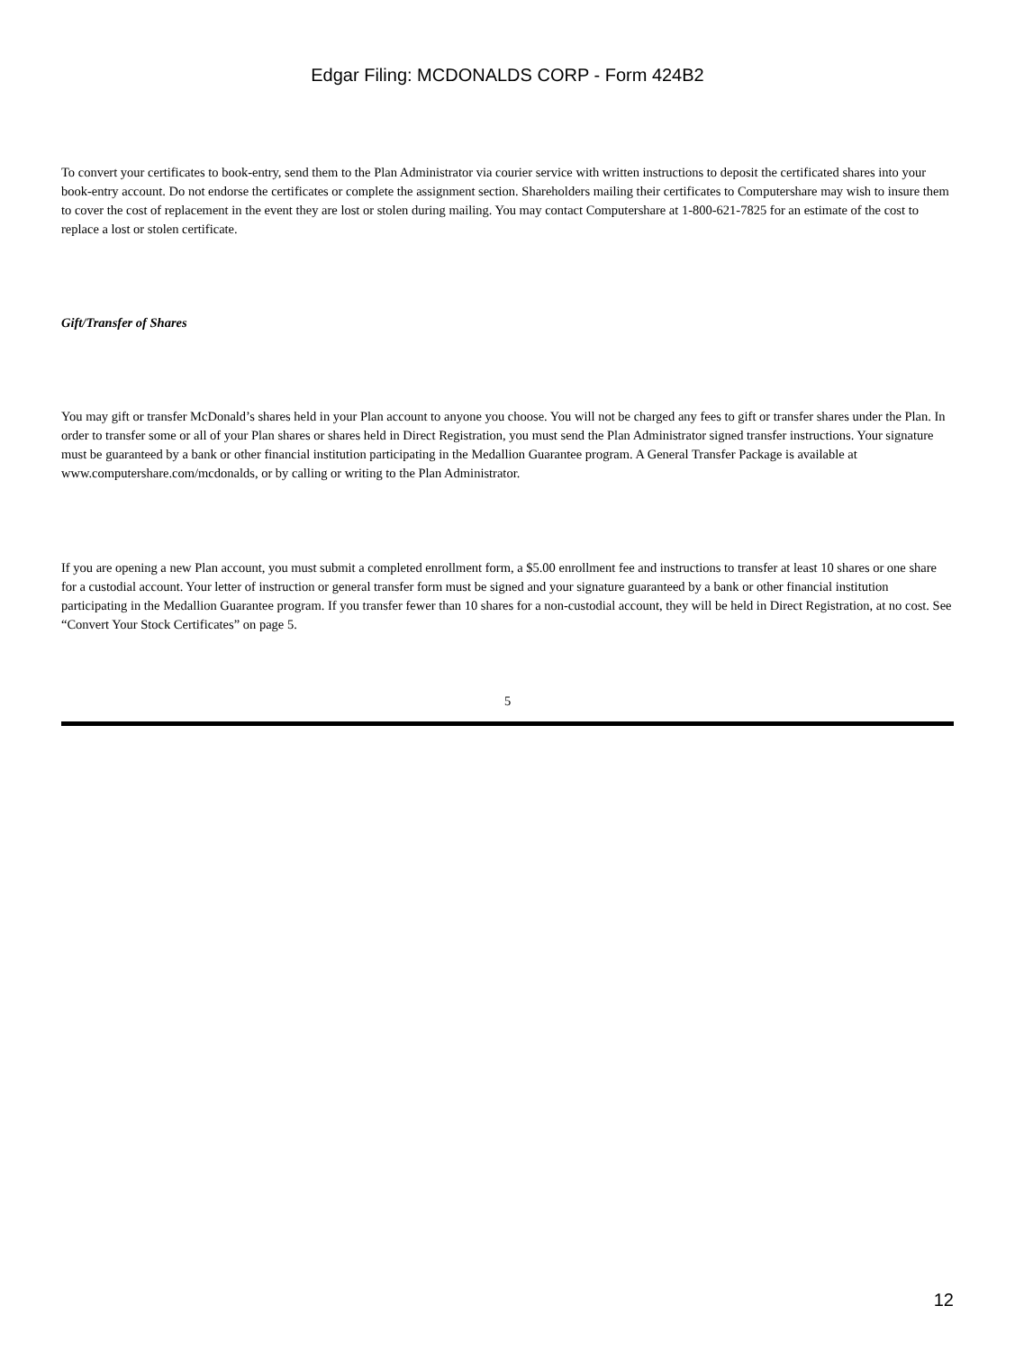Edgar Filing: MCDONALDS CORP - Form 424B2
To convert your certificates to book-entry, send them to the Plan Administrator via courier service with written instructions to deposit the certificated shares into your book-entry account. Do not endorse the certificates or complete the assignment section. Shareholders mailing their certificates to Computershare may wish to insure them to cover the cost of replacement in the event they are lost or stolen during mailing. You may contact Computershare at 1-800-621-7825 for an estimate of the cost to replace a lost or stolen certificate.
Gift/Transfer of Shares
You may gift or transfer McDonald’s shares held in your Plan account to anyone you choose. You will not be charged any fees to gift or transfer shares under the Plan. In order to transfer some or all of your Plan shares or shares held in Direct Registration, you must send the Plan Administrator signed transfer instructions. Your signature must be guaranteed by a bank or other financial institution participating in the Medallion Guarantee program. A General Transfer Package is available at www.computershare.com/mcdonalds, or by calling or writing to the Plan Administrator.
If you are opening a new Plan account, you must submit a completed enrollment form, a $5.00 enrollment fee and instructions to transfer at least 10 shares or one share for a custodial account. Your letter of instruction or general transfer form must be signed and your signature guaranteed by a bank or other financial institution participating in the Medallion Guarantee program. If you transfer fewer than 10 shares for a non-custodial account, they will be held in Direct Registration, at no cost. See “Convert Your Stock Certificates” on page 5.
5
12